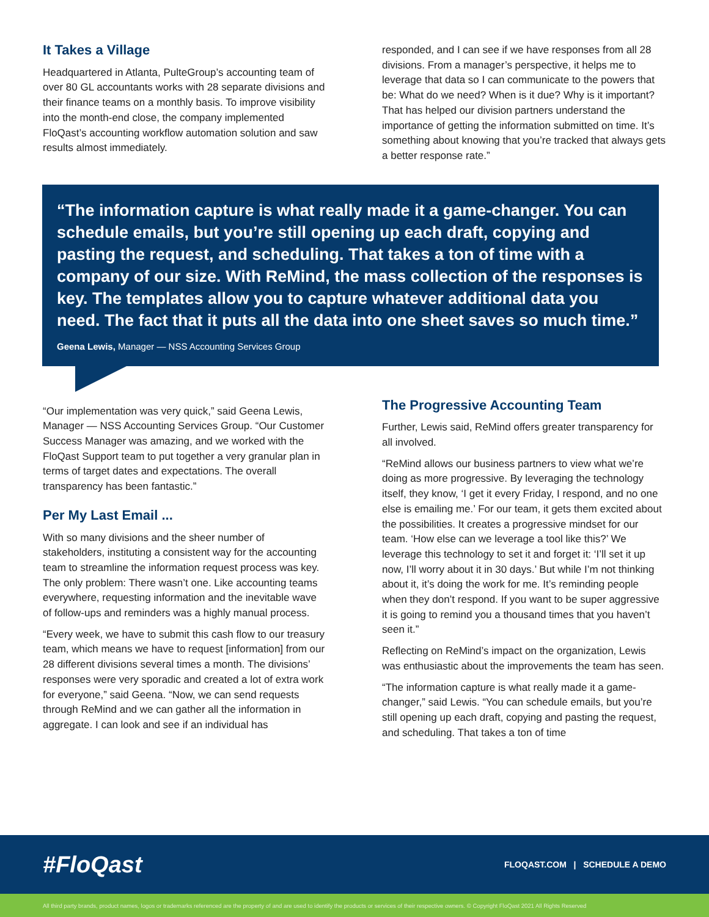It Takes a Village
Headquartered in Atlanta, PulteGroup’s accounting team of over 80 GL accountants works with 28 separate divisions and their finance teams on a monthly basis. To improve visibility into the month-end close, the company implemented FloQast’s accounting workflow automation solution and saw results almost immediately.
responded, and I can see if we have responses from all 28 divisions. From a manager’s perspective, it helps me to leverage that data so I can communicate to the powers that be: What do we need? When is it due? Why is it important? That has helped our division partners understand the importance of getting the information submitted on time. It’s something about knowing that you’re tracked that always gets a better response rate.”
“The information capture is what really made it a game-changer. You can schedule emails, but you’re still opening up each draft, copying and pasting the request, and scheduling. That takes a ton of time with a company of our size. With ReMind, the mass collection of the responses is key. The templates allow you to capture whatever additional data you need. The fact that it puts all the data into one sheet saves so much time.”
Geena Lewis, Manager — NSS Accounting Services Group
“Our implementation was very quick,” said Geena Lewis, Manager — NSS Accounting Services Group. “Our Customer Success Manager was amazing, and we worked with the FloQast Support team to put together a very granular plan in terms of target dates and expectations. The overall transparency has been fantastic.”
Per My Last Email ...
With so many divisions and the sheer number of stakeholders, instituting a consistent way for the accounting team to streamline the information request process was key. The only problem: There wasn’t one. Like accounting teams everywhere, requesting information and the inevitable wave of follow-ups and reminders was a highly manual process.
“Every week, we have to submit this cash flow to our treasury team, which means we have to request [information] from our 28 different divisions several times a month. The divisions’ responses were very sporadic and created a lot of extra work for everyone,” said Geena. “Now, we can send requests through ReMind and we can gather all the information in aggregate. I can look and see if an individual has
The Progressive Accounting Team
Further, Lewis said, ReMind offers greater transparency for all involved.
“ReMind allows our business partners to view what we’re doing as more progressive. By leveraging the technology itself, they know, ‘I get it every Friday, I respond, and no one else is emailing me.’ For our team, it gets them excited about the possibilities. It creates a progressive mindset for our team. ‘How else can we leverage a tool like this?’ We leverage this technology to set it and forget it: ‘I’ll set it up now, I’ll worry about it in 30 days.’ But while I’m not thinking about it, it’s doing the work for me. It’s reminding people when they don’t respond. If you want to be super aggressive it is going to remind you a thousand times that you haven’t seen it.”
Reflecting on ReMind’s impact on the organization, Lewis was enthusiastic about the improvements the team has seen.
“The information capture is what really made it a game-changer,” said Lewis. “You can schedule emails, but you’re still opening up each draft, copying and pasting the request, and scheduling. That takes a ton of time
#FloQast
FLOQAST.COM | SCHEDULE A DEMO
All third party brands, product names, logos or trademarks referenced are the property of and are used to identify the products or services of their respective owners. © Copyright FloQast 2021 All Rights Reserved